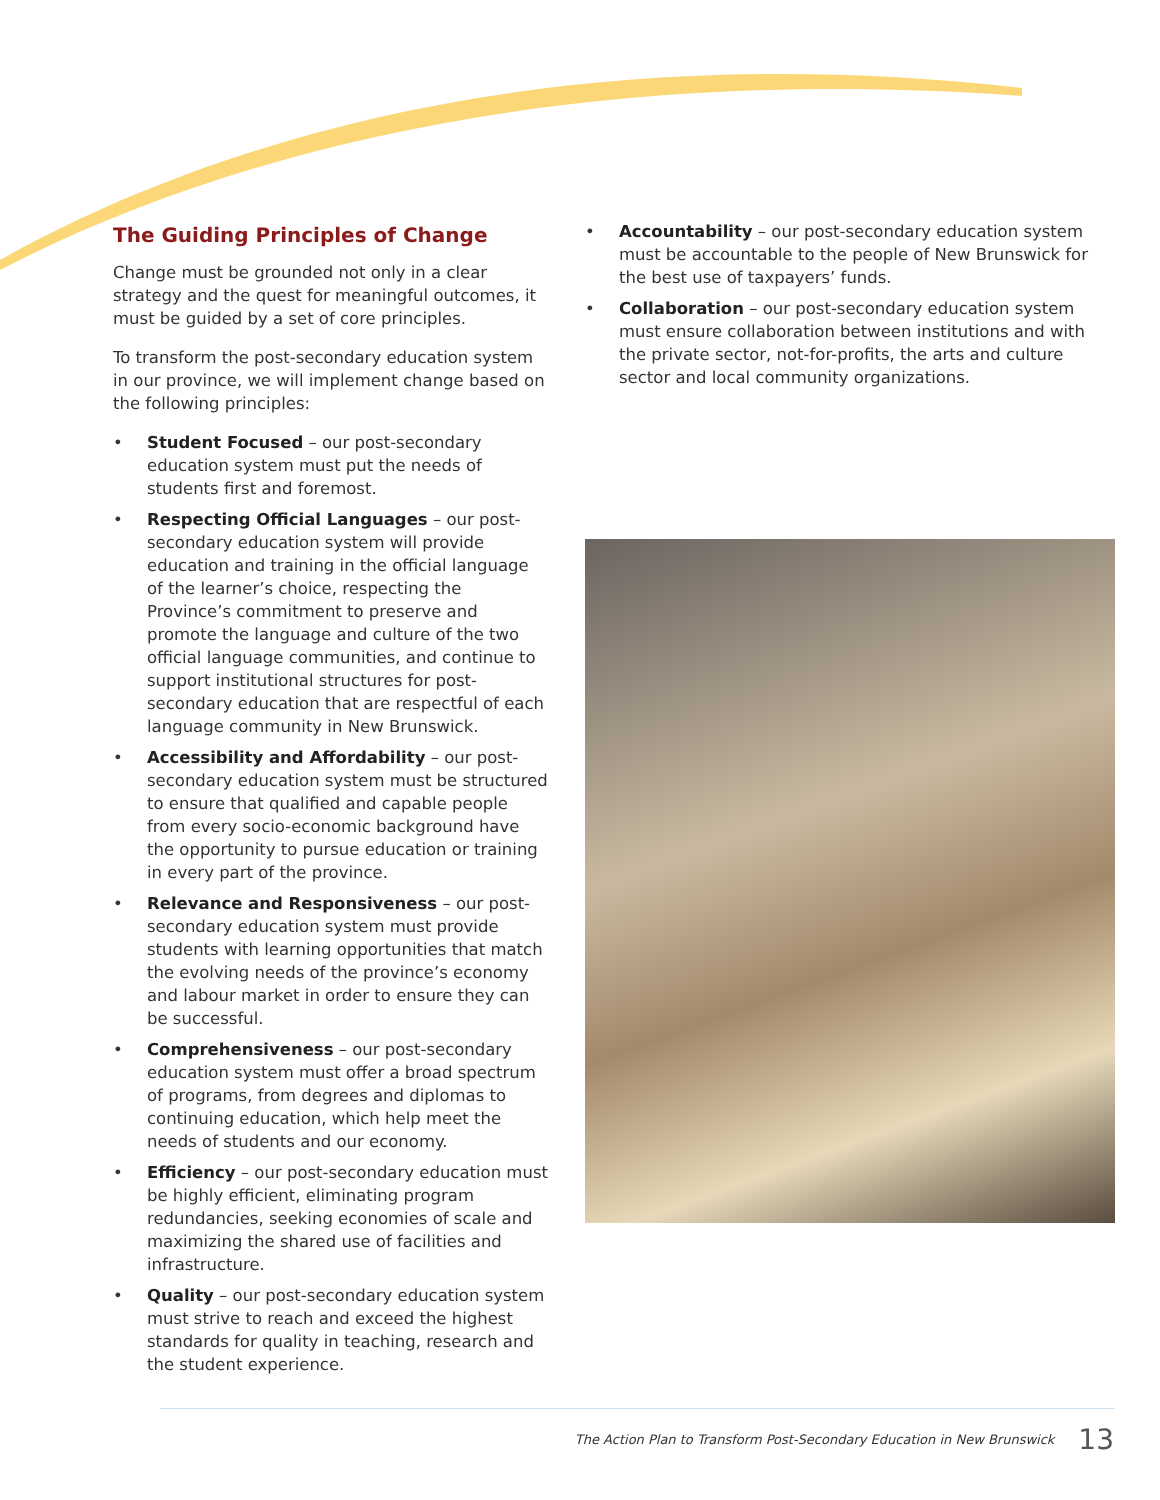The Guiding Principles of Change
Change must be grounded not only in a clear strategy and the quest for meaningful outcomes, it must be guided by a set of core principles.
To transform the post-secondary education system in our province, we will implement change based on the following principles:
• Student Focused – our post-secondary education system must put the needs of students first and foremost.
• Respecting Official Languages – our post-secondary education system will provide education and training in the official language of the learner’s choice, respecting the Province’s commitment to preserve and promote the language and culture of the two official language communities, and continue to support institutional structures for post-secondary education that are respectful of each language community in New Brunswick.
• Accessibility and Affordability – our post-secondary education system must be structured to ensure that qualified and capable people from every socio-economic background have the opportunity to pursue education or training in every part of the province.
• Relevance and Responsiveness – our post-secondary education system must provide students with learning opportunities that match the evolving needs of the province’s economy and labour market in order to ensure they can be successful.
• Comprehensiveness – our post-secondary education system must offer a broad spectrum of programs, from degrees and diplomas to continuing education, which help meet the needs of students and our economy.
• Efficiency – our post-secondary education must be highly efficient, eliminating program redundancies, seeking economies of scale and maximizing the shared use of facilities and infrastructure.
• Quality – our post-secondary education system must strive to reach and exceed the highest standards for quality in teaching, research and the student experience.
• Accountability – our post-secondary education system must be accountable to the people of New Brunswick for the best use of taxpayers’ funds.
• Collaboration – our post-secondary education system must ensure collaboration between institutions and with the private sector, not-for-profits, the arts and culture sector and local community organizations.
The Action Plan to Transform Post-Secondary Education in New Brunswick 13